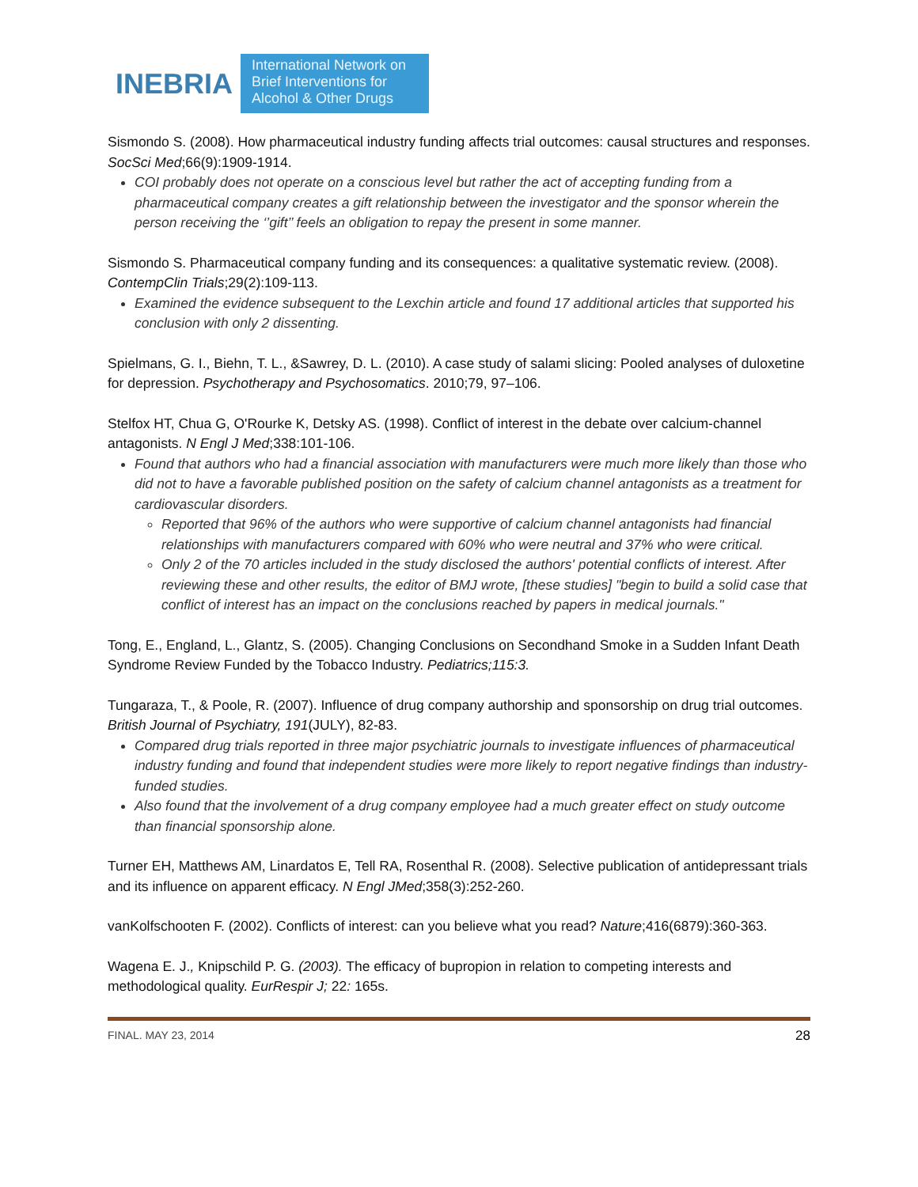INEBRIA
International Network on Brief Interventions for Alcohol & Other Drugs
Sismondo S. (2008). How pharmaceutical industry funding affects trial outcomes: causal structures and responses. SocSci Med;66(9):1909-1914.
COI probably does not operate on a conscious level but rather the act of accepting funding from a pharmaceutical company creates a gift relationship between the investigator and the sponsor wherein the person receiving the ‘’gift’’ feels an obligation to repay the present in some manner.
Sismondo S. Pharmaceutical company funding and its consequences: a qualitative systematic review. (2008). ContempClin Trials;29(2):109-113.
Examined the evidence subsequent to the Lexchin article and found 17 additional articles that supported his conclusion with only 2 dissenting.
Spielmans, G. I., Biehn, T. L., &Sawrey, D. L. (2010). A case study of salami slicing: Pooled analyses of duloxetine for depression. Psychotherapy and Psychosomatics. 2010;79, 97–106.
Stelfox HT, Chua G, O'Rourke K, Detsky AS. (1998). Conflict of interest in the debate over calcium-channel antagonists. N Engl J Med;338:101-106.
Found that authors who had a financial association with manufacturers were much more likely than those who did not to have a favorable published position on the safety of calcium channel antagonists as a treatment for cardiovascular disorders.
Reported that 96% of the authors who were supportive of calcium channel antagonists had financial relationships with manufacturers compared with 60% who were neutral and 37% who were critical.
Only 2 of the 70 articles included in the study disclosed the authors' potential conflicts of interest. After reviewing these and other results, the editor of BMJ wrote, [these studies] "begin to build a solid case that conflict of interest has an impact on the conclusions reached by papers in medical journals."
Tong, E., England, L., Glantz, S. (2005). Changing Conclusions on Secondhand Smoke in a Sudden Infant Death Syndrome Review Funded by the Tobacco Industry. Pediatrics;115:3.
Tungaraza, T., & Poole, R. (2007). Influence of drug company authorship and sponsorship on drug trial outcomes. British Journal of Psychiatry, 191(JULY), 82-83.
Compared drug trials reported in three major psychiatric journals to investigate influences of pharmaceutical industry funding and found that independent studies were more likely to report negative findings than industry-funded studies.
Also found that the involvement of a drug company employee had a much greater effect on study outcome than financial sponsorship alone.
Turner EH, Matthews AM, Linardatos E, Tell RA, Rosenthal R. (2008). Selective publication of antidepressant trials and its influence on apparent efficacy. N Engl JMed;358(3):252-260.
vanKolfschooten F. (2002). Conflicts of interest: can you believe what you read? Nature;416(6879):360-363.
Wagena E. J., Knipschild P. G. (2003). The efficacy of bupropion in relation to competing interests and methodological quality. EurRespir J; 22: 165s.
FINAL. MAY 23, 2014 28